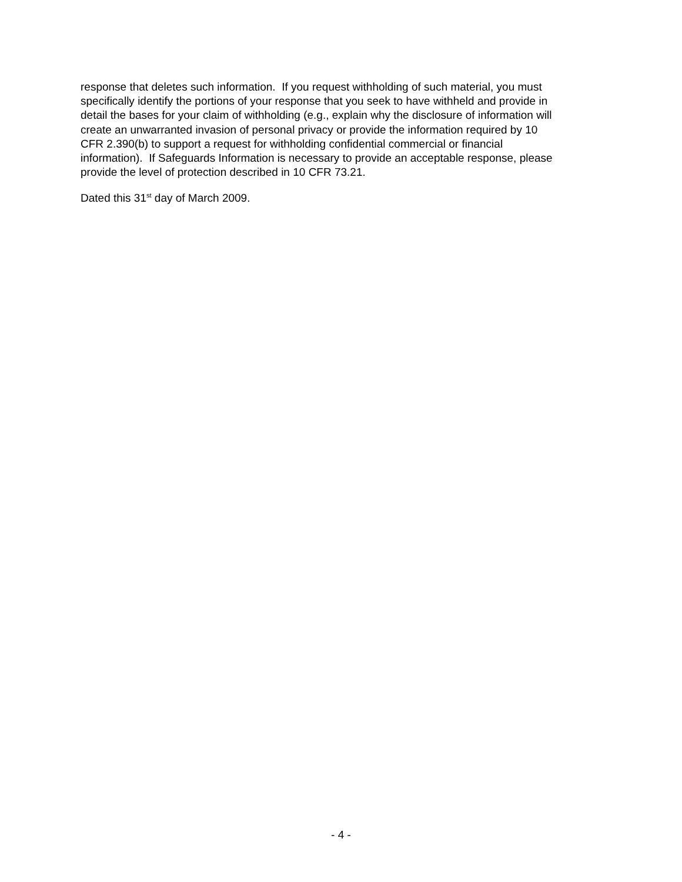response that deletes such information. If you request withholding of such material, you must
specifically identify the portions of your response that you seek to have withheld and provide in
detail the bases for your claim of withholding (e.g., explain why the disclosure of information will
create an unwarranted invasion of personal privacy or provide the information required by 10
CFR 2.390(b) to support a request for withholding confidential commercial or financial
information). If Safeguards Information is necessary to provide an acceptable response, please
provide the level of protection described in 10 CFR 73.21.
Dated this 31<sup>st</sup> day of March 2009.
- 4 -